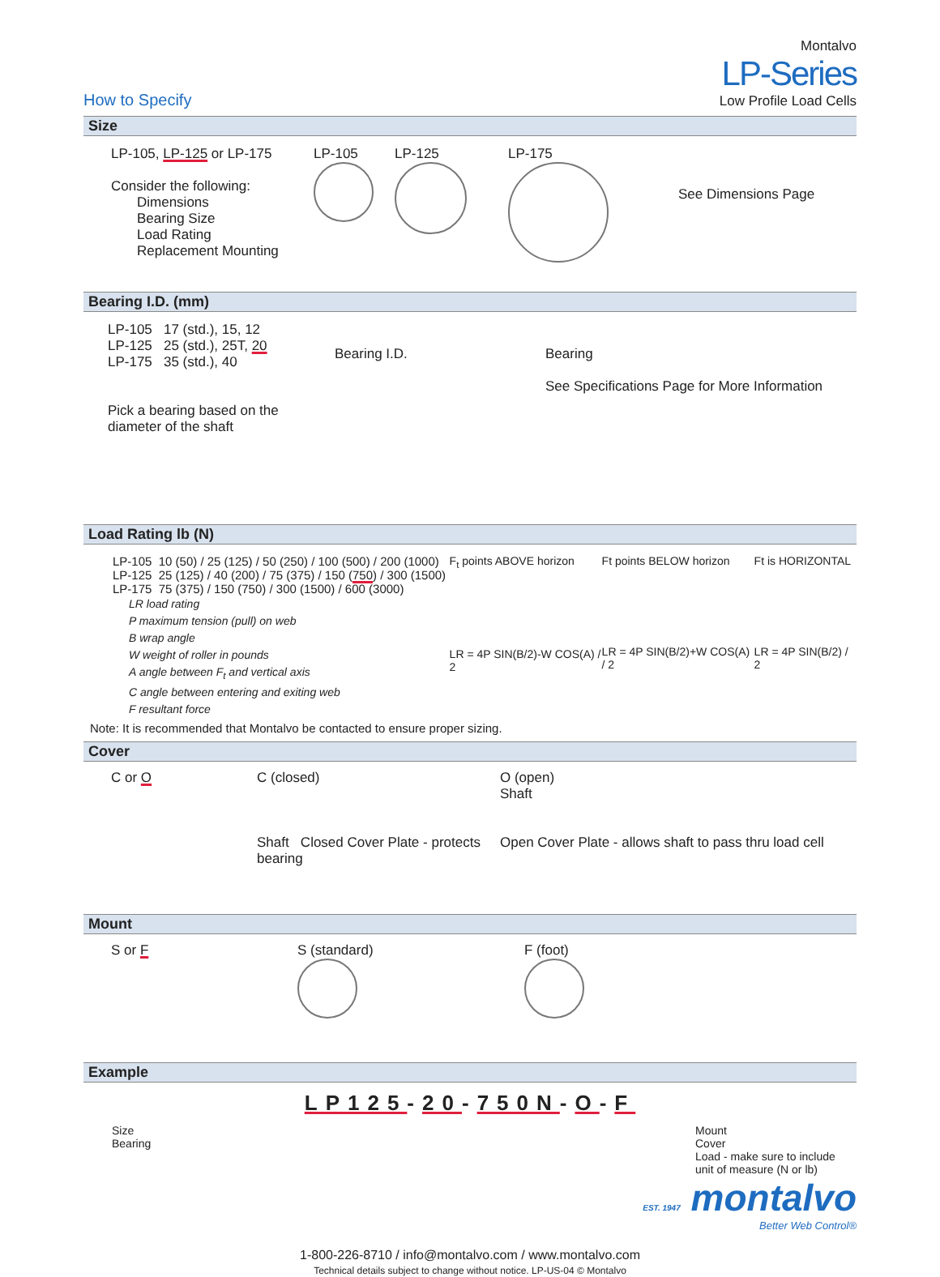How to Specify
Montalvo
LP-Series
Low Profile Load Cells
Size
LP-105, LP-125 or LP-175
Consider the following:
Dimensions
Bearing Size
Load Rating
Replacement Mounting
LP-105
LP-125
LP-175
See Dimensions Page
Bearing I.D. (mm)
LP-105 17 (std.), 15, 12
LP-125 25 (std.), 25T, 20
LP-175 35 (std.), 40
Pick a bearing based on the diameter of the shaft
Bearing I.D. Bearing
See Specifications Page for More Information
Load Rating lb (N)
LP-105 10 (50) / 25 (125) / 50 (250) / 100 (500) / 200 (1000)
LP-125 25 (125) / 40 (200) / 75 (375) / 150 (750) / 300 (1500)
LP-175 75 (375) / 150 (750) / 300 (1500) / 600 (3000)
LR load rating
P maximum tension (pull) on web
B wrap angle
W weight of roller in pounds
A angle between F<sub>t</sub> and vertical axis
C angle between entering and exiting web
F resultant force
F<sub>t</sub> points ABOVE horizon
LR = 4P SIN(B/2)-W COS(A) / 2
Ft points BELOW horizon
LR = 4P SIN(B/2)+W COS(A) / 2
Ft is HORIZONTAL
LR = 4P SIN(B/2) / 2
Note: It is recommended that Montalvo be contacted to ensure proper sizing.
Cover
C or O C (closed)
Shaft Closed Cover Plate - protects bearing
O (open)
Shaft
Open Cover Plate - allows shaft to pass thru load cell
Mount
S or F S (standard)
F (foot)
Example
LP125-20-750N-O-F
Size
Bearing
Mount
Cover
Load - make sure to include
unit of measure (N or lb)
EST. 1947 montalvo
Better Web Control®
1-800-226-8710 / info@montalvo.com / www.montalvo.com
Technical details subject to change without notice. LP-US-04 © Montalvo